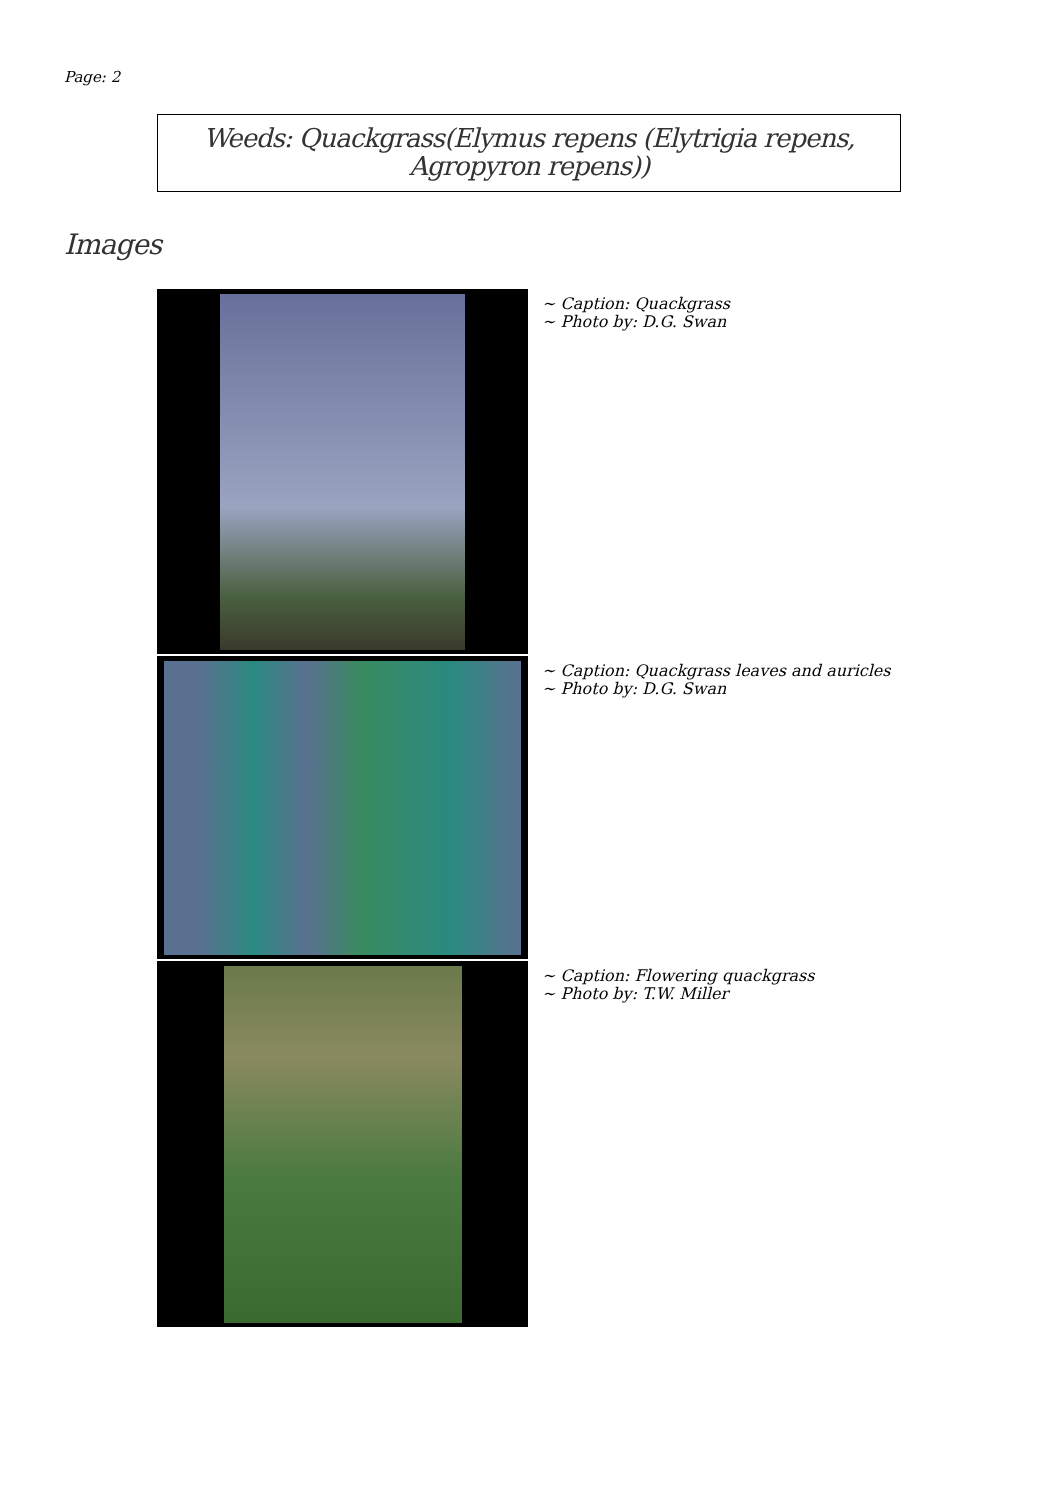Page: 2
Weeds: Quackgrass(Elymus repens (Elytrigia repens,
Agropyron repens))
Images
~ Caption: Quackgrass
~ Photo by: D.G. Swan
~ Caption: Quackgrass leaves and auricles
~ Photo by: D.G. Swan
~ Caption: Flowering quackgrass
~ Photo by: T.W. Miller